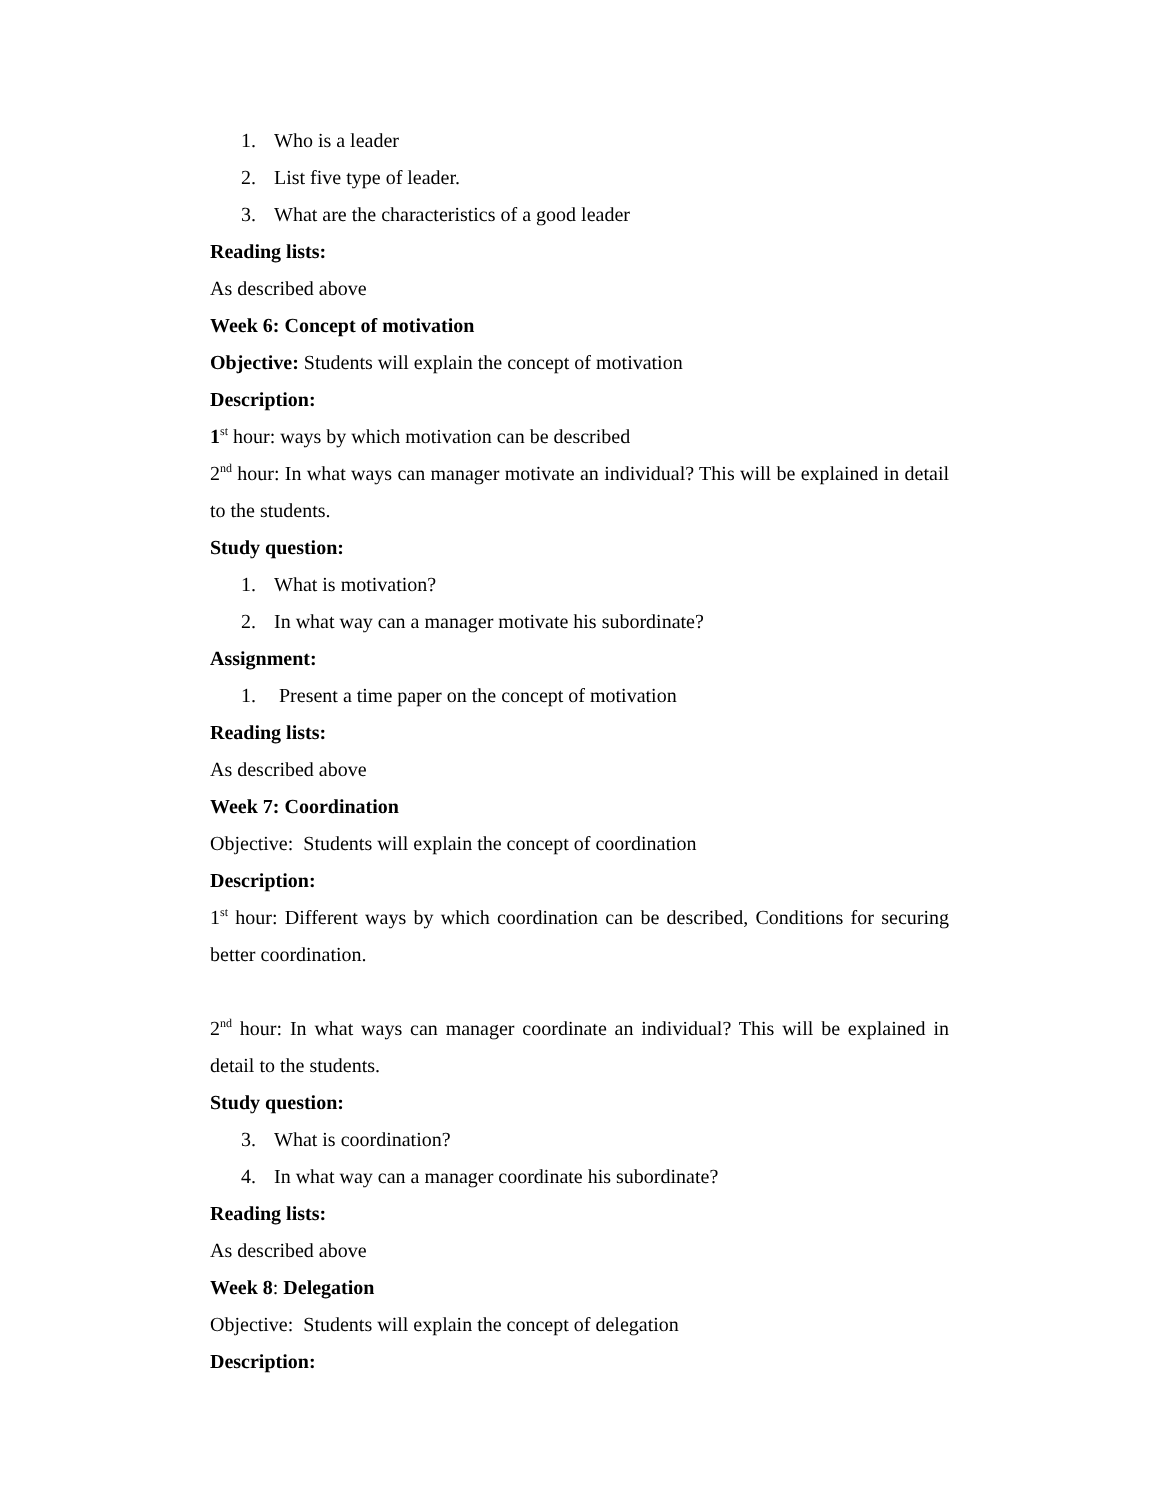1. Who is a leader
2. List five type of leader.
3. What are the characteristics of a good leader
Reading lists:
As described above
Week 6: Concept of motivation
Objective: Students will explain the concept of motivation
Description:
1<sup>st</sup> hour: ways by which motivation can be described
2<sup>nd</sup> hour: In what ways can manager motivate an individual? This will be explained in detail to the students.
Study question:
1. What is motivation?
2. In what way can a manager motivate his subordinate?
Assignment:
1. Present a time paper on the concept of motivation
Reading lists:
As described above
Week 7: Coordination
Objective: Students will explain the concept of coordination
Description:
1<sup>st</sup> hour: Different ways by which coordination can be described, Conditions for securing better coordination.
2<sup>nd</sup> hour: In what ways can manager coordinate an individual? This will be explained in detail to the students.
Study question:
3. What is coordination?
4. In what way can a manager coordinate his subordinate?
Reading lists:
As described above
Week 8: Delegation
Objective: Students will explain the concept of delegation
Description: